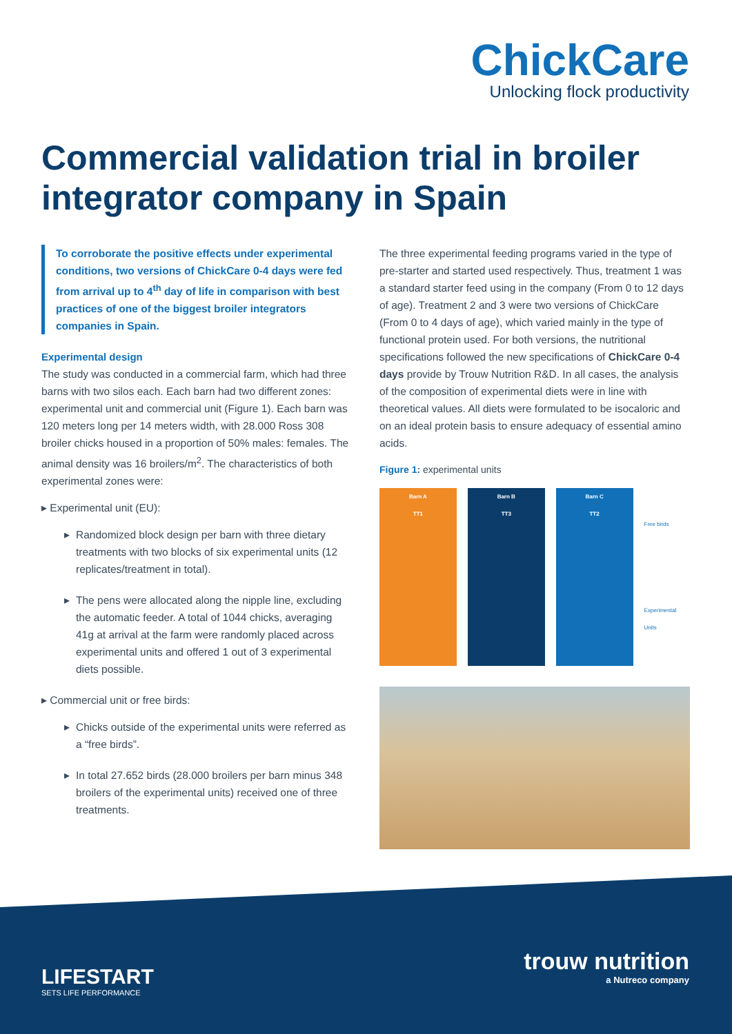ChickCare
Unlocking flock productivity
Commercial validation trial in broiler integrator company in Spain
To corroborate the positive effects under experimental conditions, two versions of ChickCare 0-4 days were fed from arrival up to 4<sup>th</sup> day of life in comparison with best practices of one of the biggest broiler integrators companies in Spain.
Experimental design
The study was conducted in a commercial farm, which had three barns with two silos each. Each barn had two different zones: experimental unit and commercial unit (Figure 1). Each barn was 120 meters long per 14 meters width, with 28.000 Ross 308 broiler chicks housed in a proportion of 50% males: females. The animal density was 16 broilers/m<sup>2</sup>. The characteristics of both experimental zones were:
▸ Experimental unit (EU):
Randomized block design per barn with three dietary treatments with two blocks of six experimental units (12 replicates/treatment in total).
The pens were allocated along the nipple line, excluding the automatic feeder. A total of 1044 chicks, averaging 41g at arrival at the farm were randomly placed across experimental units and offered 1 out of 3 experimental diets possible.
▸ Commercial unit or free birds:
Chicks outside of the experimental units were referred as a “free birds”.
In total 27.652 birds (28.000 broilers per barn minus 348 broilers of the experimental units) received one of three treatments.
The three experimental feeding programs varied in the type of pre-starter and started used respectively. Thus, treatment 1 was a standard starter feed using in the company (From 0 to 12 days of age). Treatment 2 and 3 were two versions of ChickCare (From 0 to 4 days of age), which varied mainly in the type of functional protein used. For both versions, the nutritional specifications followed the new specifications of ChickCare 0-4 days provide by Trouw Nutrition R&D. In all cases, the analysis of the composition of experimental diets were in line with theoretical values. All diets were formulated to be isocaloric and on an ideal protein basis to ensure adequacy of essential amino acids.
Figure 1: experimental units
Barn A
TT1
Barn B
TT3
Barn C
TT2
Free birds
Experimental Units
LIFESTART
SETS LIFE PERFORMANCE
trouw nutrition
a Nutreco company